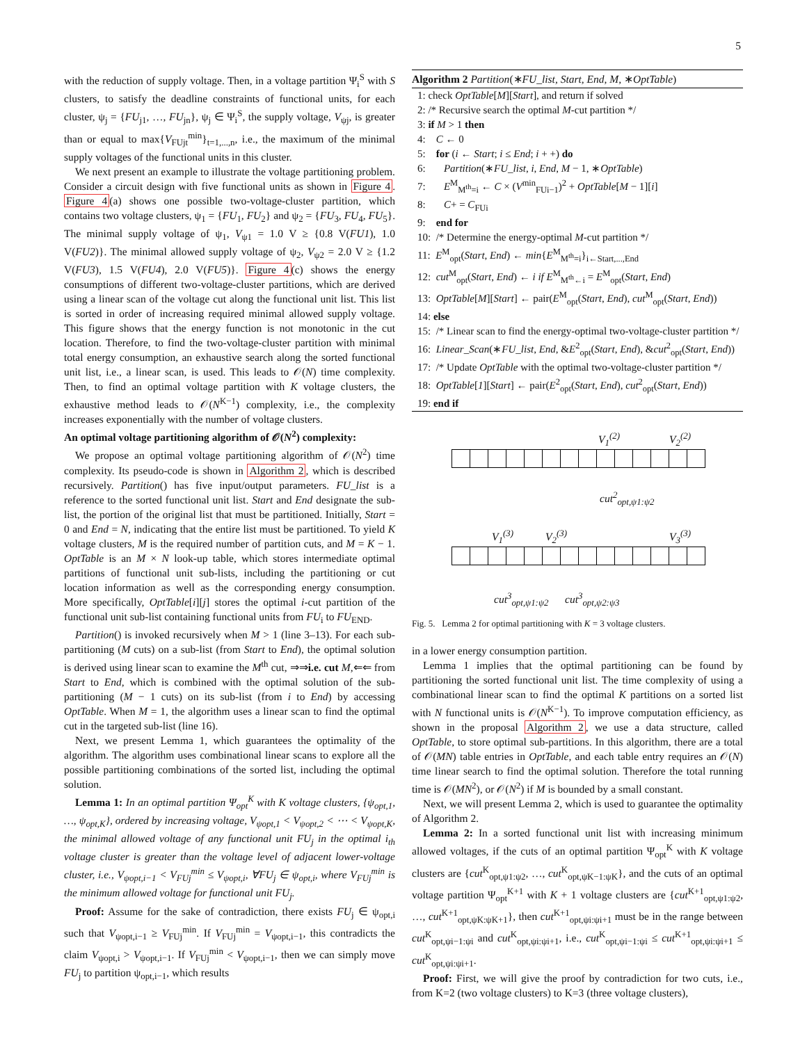5
with the reduction of supply voltage. Then, in a voltage partition Ψ<sub>i</sub><sup>S</sup> with S clusters, to satisfy the deadline constraints of functional units, for each cluster, ψ<sub>j</sub> = {FU<sub>j1</sub>, …, FU<sub>jn</sub>}, ψ<sub>j</sub> ∈ Ψ<sub>i</sub><sup>S</sup>, the supply voltage, V<sub>ψj</sub>, is greater than or equal to max{V<sub>FUjt</sub><sup>min</sup>}<sub>t=1,...,n</sub>, i.e., the maximum of the minimal supply voltages of the functional units in this cluster.
We next present an example to illustrate the voltage partitioning problem. Consider a circuit design with five functional units as shown in Figure 4. Figure 4(a) shows one possible two-voltage-cluster partition, which contains two voltage clusters, ψ<sub>1</sub> = {FU<sub>1</sub>, FU<sub>2</sub>} and ψ<sub>2</sub> = {FU<sub>3</sub>, FU<sub>4</sub>, FU<sub>5</sub>}. The minimal supply voltage of ψ<sub>1</sub>, V<sub>ψ1</sub> = 1.0 V ≥ {0.8 V(FU1), 1.0 V(FU2)}. The minimal allowed supply voltage of ψ<sub>2</sub>, V<sub>ψ2</sub> = 2.0 V ≥ {1.2 V(FU3), 1.5 V(FU4), 2.0 V(FU5)}. Figure 4(c) shows the energy consumptions of different two-voltage-cluster partitions, which are derived using a linear scan of the voltage cut along the functional unit list. This list is sorted in order of increasing required minimal allowed supply voltage. This figure shows that the energy function is not monotonic in the cut location. Therefore, to find the two-voltage-cluster partition with minimal total energy consumption, an exhaustive search along the sorted functional unit list, i.e., a linear scan, is used. This leads to 𝒪(N) time complexity. Then, to find an optimal voltage partition with K voltage clusters, the exhaustive method leads to 𝒪(N<sup>K−1</sup>) complexity, i.e., the complexity increases exponentially with the number of voltage clusters.
An optimal voltage partitioning algorithm of 𝒪(N<sup>2</sup>) complexity:
We propose an optimal voltage partitioning algorithm of 𝒪(N<sup>2</sup>) time complexity. Its pseudo-code is shown in Algorithm 2, which is described recursively. Partition() has five input/output parameters. FU_list is a reference to the sorted functional unit list. Start and End designate the sub-list, the portion of the original list that must be partitioned. Initially, Start = 0 and End = N, indicating that the entire list must be partitioned. To yield K voltage clusters, M is the required number of partition cuts, and M = K − 1. OptTable is an M × N look-up table, which stores intermediate optimal partitions of functional unit sub-lists, including the partitioning or cut location information as well as the corresponding energy consumption. More specifically, OptTable[i][j] stores the optimal i-cut partition of the functional unit sub-list containing functional units from FU<sub>i</sub> to FU<sub>END</sub>.
Partition() is invoked recursively when M > 1 (line 3–13). For each sub-partitioning (M cuts) on a sub-list (from Start to End), the optimal solution is derived using linear scan to examine the M<sup>th</sup> cut, ⇒⇒i.e. cut M,⇐⇐ from Start to End, which is combined with the optimal solution of the sub-partitioning (M − 1 cuts) on its sub-list (from i to End) by accessing OptTable. When M = 1, the algorithm uses a linear scan to find the optimal cut in the targeted sub-list (line 16).
Next, we present Lemma 1, which guarantees the optimality of the algorithm. The algorithm uses combinational linear scans to explore all the possible partitioning combinations of the sorted list, including the optimal solution.
Lemma 1: In an optimal partition Ψ<sub>opt</sub><sup>K</sup> with K voltage clusters, {ψ<sub>opt,1</sub>, …, ψ<sub>opt,K</sub>}, ordered by increasing voltage, V<sub>ψopt,1</sub> < V<sub>ψopt,2</sub> < ⋯ < V<sub>ψopt,K</sub>, the minimal allowed voltage of any functional unit FU<sub>j</sub> in the optimal i<sub>th</sub> voltage cluster is greater than the voltage level of adjacent lower-voltage cluster, i.e., V<sub>ψopt,i−1</sub> < V<sub>FUj</sub><sup>min</sup> ≤ V<sub>ψopt,i</sub>, ∀FU<sub>j</sub> ∈ ψ<sub>opt,i</sub>, where V<sub>FUj</sub><sup>min</sup> is the minimum allowed voltage for functional unit FU<sub>j</sub>.
Proof: Assume for the sake of contradiction, there exists FU<sub>j</sub> ∈ ψ<sub>opt,i</sub> such that V<sub>ψopt,i−1</sub> ≥ V<sub>FUj</sub><sup>min</sup>. If V<sub>FUj</sub><sup>min</sup> = V<sub>ψopt,i−1</sub>, this contradicts the claim V<sub>ψopt,i</sub> > V<sub>ψopt,i−1</sub>. If V<sub>FUj</sub><sup>min</sup> < V<sub>ψopt,i−1</sub>, then we can simply move FU<sub>j</sub> to partition ψ<sub>opt,i−1</sub>, which results
Algorithm 2 Partition(∗FU_list, Start, End, M, ∗OptTable)
1: check OptTable[M][Start], and return if solved
2: /* Recursive search the optimal M-cut partition */
3: if M > 1 then
4: C ← 0
5: for (i ← Start; i ≤ End; i + +) do
6: Partition(∗FU_list, i, End, M − 1, ∗OptTable)
7: E<sup>M</sup><sub>M<sup>th</sup>=i</sub> ← C × (V<sup>min</sup><sub>FUi−1</sub>)<sup>2</sup> + OptTable[M − 1][i]
8: C+ = C<sub>FUi</sub>
9: end for
10: /* Determine the energy-optimal M-cut partition */
11: E<sup>M</sup><sub>opt</sub>(Start, End) ← min{E<sup>M</sup><sub>M<sup>th</sup>=i</sub>}<sub>i←Start,...,End</sub>
12: cut<sup>M</sup><sub>opt</sub>(Start, End) ← i if E<sup>M</sup><sub>M<sup>th</sup>←i</sub> = E<sup>M</sup><sub>opt</sub>(Start, End)
13: OptTable[M][Start] ← pair(E<sup>M</sup><sub>opt</sub>(Start, End), cut<sup>M</sup><sub>opt</sub>(Start, End))
14: else
15: /* Linear scan to find the energy-optimal two-voltage-cluster partition */
16: Linear_Scan(∗FU_list, End, &E<sup>2</sup><sub>opt</sub>(Start, End), &cut<sup>2</sup><sub>opt</sub>(Start, End))
17: /* Update OptTable with the optimal two-voltage-cluster partition */
18: OptTable[1][Start] ← pair(E<sup>2</sup><sub>opt</sub>(Start, End), cut<sup>2</sup><sub>opt</sub>(Start, End))
19: end if
V<sub>1</sub><sup>(2)</sup> V<sub>2</sub><sup>(2)</sup>
cut<sup>2</sup><sub>opt,ψ1:ψ2</sub>
V<sub>1</sub><sup>(3)</sup> V<sub>2</sub><sup>(3)</sup> V<sub>3</sub><sup>(3)</sup>
cut<sup>3</sup><sub>opt,ψ1:ψ2</sub> cut<sup>3</sup><sub>opt,ψ2:ψ3</sub>
Fig. 5. Lemma 2 for optimal partitioning with K = 3 voltage clusters.
in a lower energy consumption partition.
Lemma 1 implies that the optimal partitioning can be found by partitioning the sorted functional unit list. The time complexity of using a combinational linear scan to find the optimal K partitions on a sorted list with N functional units is 𝒪(N<sup>K−1</sup>). To improve computation efficiency, as shown in the proposal Algorithm 2, we use a data structure, called OptTable, to store optimal sub-partitions. In this algorithm, there are a total of 𝒪(MN) table entries in OptTable, and each table entry requires an 𝒪(N) time linear search to find the optimal solution. Therefore the total running time is 𝒪(MN<sup>2</sup>), or 𝒪(N<sup>2</sup>) if M is bounded by a small constant.
Next, we will present Lemma 2, which is used to guarantee the optimality of Algorithm 2.
Lemma 2: In a sorted functional unit list with increasing minimum allowed voltages, if the cuts of an optimal partition Ψ<sub>opt</sub><sup>K</sup> with K voltage clusters are {cut<sup>K</sup><sub>opt,ψ1:ψ2</sub>, …, cut<sup>K</sup><sub>opt,ψK−1:ψK</sub>}, and the cuts of an optimal voltage partition Ψ<sub>opt</sub><sup>K+1</sup> with K + 1 voltage clusters are {cut<sup>K+1</sup><sub>opt,ψ1:ψ2</sub>, …, cut<sup>K+1</sup><sub>opt,ψK:ψK+1</sub>}, then cut<sup>K+1</sup><sub>opt,ψi:ψi+1</sub> must be in the range between cut<sup>K</sup><sub>opt,ψi−1:ψi</sub> and cut<sup>K</sup><sub>opt,ψi:ψi+1</sub>, i.e., cut<sup>K</sup><sub>opt,ψi−1:ψi</sub> ≤ cut<sup>K+1</sup><sub>opt,ψi:ψi+1</sub> ≤ cut<sup>K</sup><sub>opt,ψi:ψi+1</sub>.
Proof: First, we will give the proof by contradiction for two cuts, i.e., from K=2 (two voltage clusters) to K=3 (three voltage clusters),